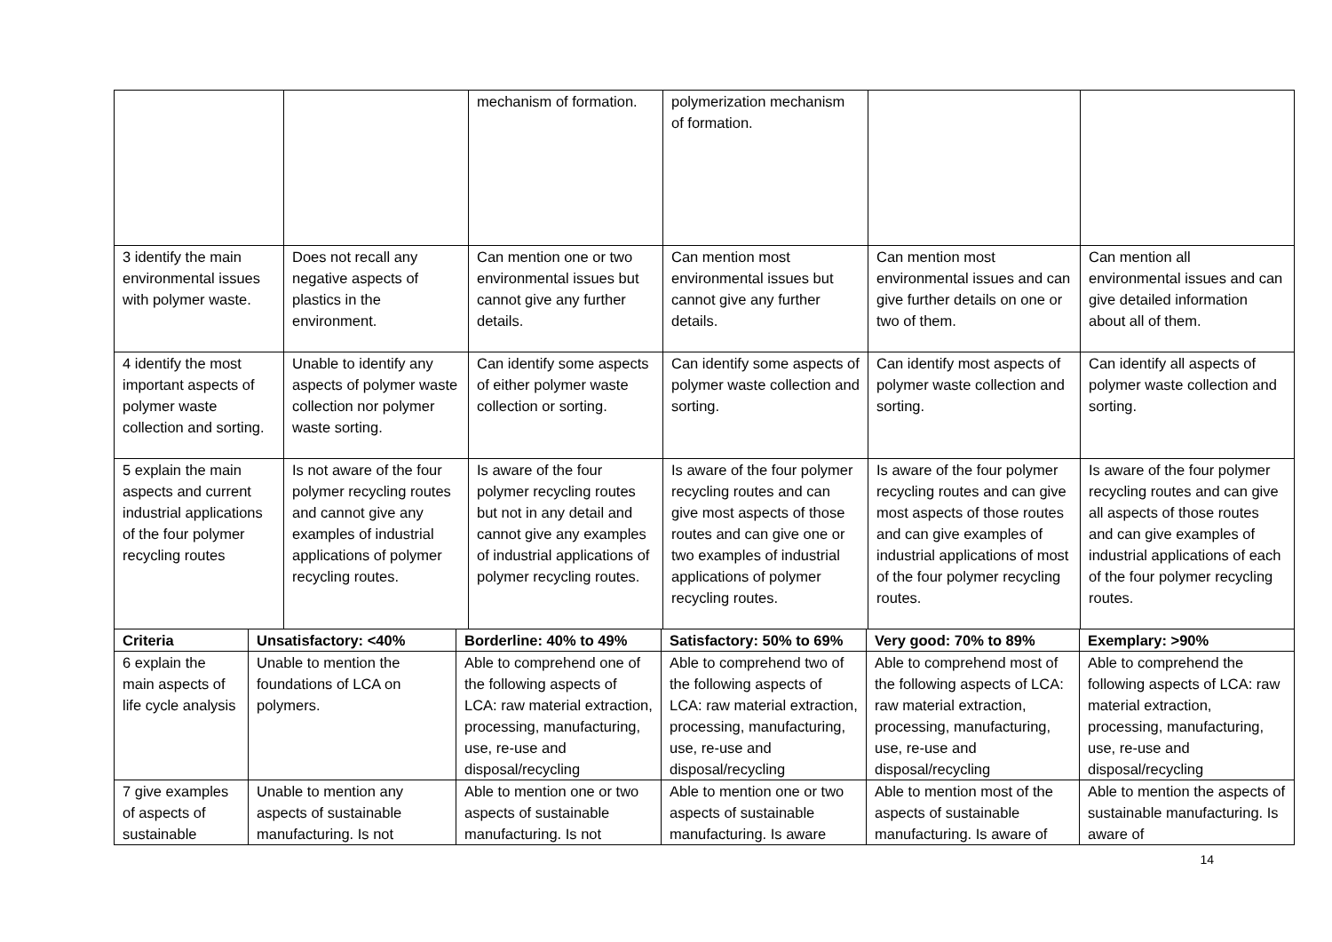| | | mechanism of formation. | polymerization mechanism of formation. | | |
| 3 identify the main environmental issues with polymer waste. | Does not recall any negative aspects of plastics in the environment. | Can mention one or two environmental issues but cannot give any further details. | Can mention most environmental issues but cannot give any further details. | Can mention most environmental issues and can give further details on one or two of them. | Can mention all environmental issues and can give detailed information about all of them. |
| 4 identify the most important aspects of polymer waste collection and sorting. | Unable to identify any aspects of polymer waste collection nor polymer waste sorting. | Can identify some aspects of either polymer waste collection or sorting. | Can identify some aspects of polymer waste collection and sorting. | Can identify most aspects of polymer waste collection and sorting. | Can identify all aspects of polymer waste collection and sorting. |
| 5 explain the main aspects and current industrial applications of the four polymer recycling routes | Is not aware of the four polymer recycling routes and cannot give any examples of industrial applications of polymer recycling routes. | Is aware of the four polymer recycling routes but not in any detail and cannot give any examples of industrial applications of polymer recycling routes. | Is aware of the four polymer recycling routes and can give most aspects of those routes and can give one or two examples of industrial applications of polymer recycling routes. | Is aware of the four polymer recycling routes and can give most aspects of those routes and can give examples of industrial applications of most of the four polymer recycling routes. | Is aware of the four polymer recycling routes and can give all aspects of those routes and can give examples of industrial applications of each of the four polymer recycling routes. |
| Criteria | Unsatisfactory: <40% | Borderline: 40% to 49% | Satisfactory: 50% to 69% | Very good: 70% to 89% | Exemplary: >90% |
| --- | --- | --- | --- | --- | --- |
| 6 explain the main aspects of life cycle analysis | Unable to mention the foundations of LCA on polymers. | Able to comprehend one of the following aspects of LCA: raw material extraction, processing, manufacturing, use, re-use and disposal/recycling | Able to comprehend two of the following aspects of LCA: raw material extraction, processing, manufacturing, use, re-use and disposal/recycling | Able to comprehend most of the following aspects of LCA: raw material extraction, processing, manufacturing, use, re-use and disposal/recycling | Able to comprehend the following aspects of LCA: raw material extraction, processing, manufacturing, use, re-use and disposal/recycling |
| 7 give examples of aspects of sustainable | Unable to mention any aspects of sustainable manufacturing. Is not | Able to mention one or two aspects of sustainable manufacturing. Is not | Able to mention one or two aspects of sustainable manufacturing. Is aware | Able to mention most of the aspects of sustainable manufacturing. Is aware of | Able to mention the aspects of sustainable manufacturing. Is aware of |
14